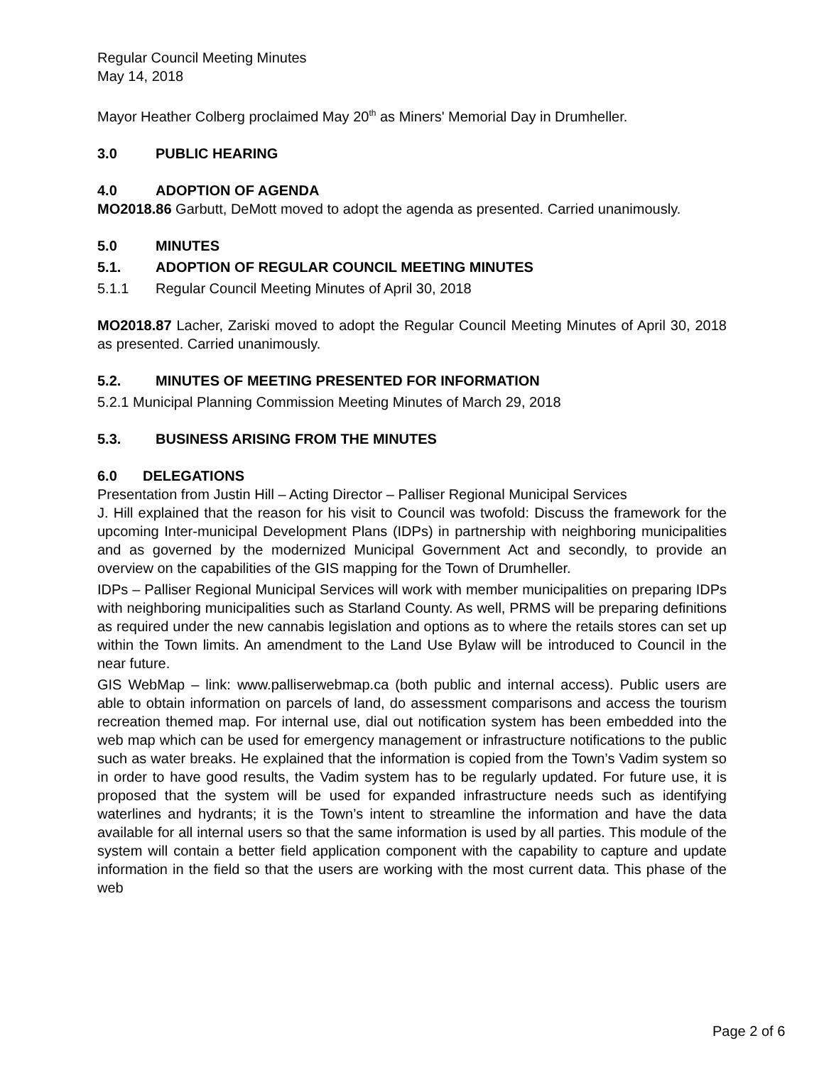Regular Council Meeting Minutes
May 14, 2018
Mayor Heather Colberg proclaimed May 20<sup>th</sup> as Miners' Memorial Day in Drumheller.
3.0 PUBLIC HEARING
4.0 ADOPTION OF AGENDA
MO2018.86 Garbutt, DeMott moved to adopt the agenda as presented. Carried unanimously.
5.0 MINUTES
5.1. ADOPTION OF REGULAR COUNCIL MEETING MINUTES
5.1.1 Regular Council Meeting Minutes of April 30, 2018
MO2018.87 Lacher, Zariski moved to adopt the Regular Council Meeting Minutes of April 30, 2018 as presented. Carried unanimously.
5.2. MINUTES OF MEETING PRESENTED FOR INFORMATION
5.2.1 Municipal Planning Commission Meeting Minutes of March 29, 2018
5.3. BUSINESS ARISING FROM THE MINUTES
6.0 DELEGATIONS
Presentation from Justin Hill – Acting Director – Palliser Regional Municipal Services
J. Hill explained that the reason for his visit to Council was twofold: Discuss the framework for the upcoming Inter-municipal Development Plans (IDPs) in partnership with neighboring municipalities and as governed by the modernized Municipal Government Act and secondly, to provide an overview on the capabilities of the GIS mapping for the Town of Drumheller.
IDPs – Palliser Regional Municipal Services will work with member municipalities on preparing IDPs with neighboring municipalities such as Starland County. As well, PRMS will be preparing definitions as required under the new cannabis legislation and options as to where the retails stores can set up within the Town limits. An amendment to the Land Use Bylaw will be introduced to Council in the near future.
GIS WebMap – link: www.palliserwebmap.ca (both public and internal access). Public users are able to obtain information on parcels of land, do assessment comparisons and access the tourism recreation themed map. For internal use, dial out notification system has been embedded into the web map which can be used for emergency management or infrastructure notifications to the public such as water breaks. He explained that the information is copied from the Town’s Vadim system so in order to have good results, the Vadim system has to be regularly updated. For future use, it is proposed that the system will be used for expanded infrastructure needs such as identifying waterlines and hydrants; it is the Town’s intent to streamline the information and have the data available for all internal users so that the same information is used by all parties. This module of the system will contain a better field application component with the capability to capture and update information in the field so that the users are working with the most current data. This phase of the web
Page 2 of 6